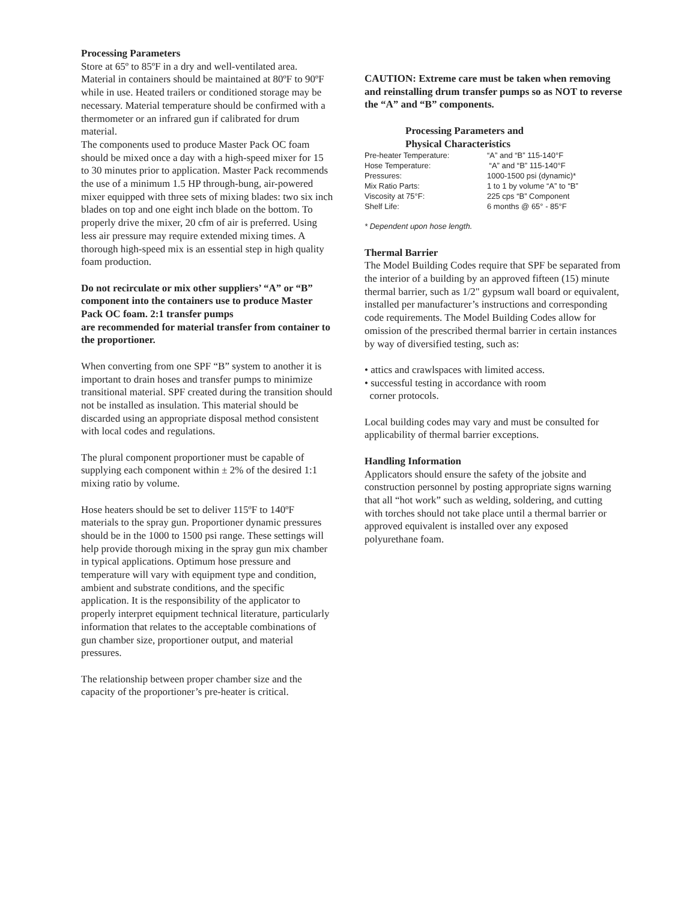Processing Parameters
Store at 65º to 85ºF in a dry and well-ventilated area. Material in containers should be maintained at 80ºF to 90ºF while in use. Heated trailers or conditioned storage may be necessary. Material temperature should be confirmed with a thermometer or an infrared gun if calibrated for drum material.
The components used to produce Master Pack OC foam should be mixed once a day with a high-speed mixer for 15 to 30 minutes prior to application. Master Pack recommends the use of a minimum 1.5 HP through-bung, air-powered mixer equipped with three sets of mixing blades: two six inch blades on top and one eight inch blade on the bottom. To properly drive the mixer, 20 cfm of air is preferred. Using less air pressure may require extended mixing times. A thorough high-speed mix is an essential step in high quality foam production.
Do not recirculate or mix other suppliers’ “A” or “B” component into the containers use to produce Master Pack OC foam. 2:1 transfer pumps
are recommended for material transfer from container to the proportioner.
When converting from one SPF “B” system to another it is important to drain hoses and transfer pumps to minimize transitional material. SPF created during the transition should not be installed as insulation. This material should be discarded using an appropriate disposal method consistent with local codes and regulations.
The plural component proportioner must be capable of supplying each component within ± 2% of the desired 1:1 mixing ratio by volume.
Hose heaters should be set to deliver 115ºF to 140ºF materials to the spray gun. Proportioner dynamic pressures should be in the 1000 to 1500 psi range. These settings will help provide thorough mixing in the spray gun mix chamber in typical applications. Optimum hose pressure and temperature will vary with equipment type and condition, ambient and substrate conditions, and the specific application. It is the responsibility of the applicator to properly interpret equipment technical literature, particularly information that relates to the acceptable combinations of gun chamber size, proportioner output, and material pressures.
The relationship between proper chamber size and the capacity of the proportioner’s pre-heater is critical.
CAUTION: Extreme care must be taken when removing and reinstalling drum transfer pumps so as NOT to reverse the “A” and “B” components.
Processing Parameters and
Physical Characteristics
| Pre-heater Temperature: | “A” and “B” 115-140°F |
| Hose Temperature: | “A” and “B” 115-140°F |
| Pressures: | 1000-1500 psi (dynamic)* |
| Mix Ratio Parts: | 1 to 1 by volume “A” to “B” |
| Viscosity at 75°F: | 225 cps “B” Component |
| Shelf Life: | 6 months @ 65° - 85°F |
* Dependent upon hose length.
Thermal Barrier
The Model Building Codes require that SPF be separated from the interior of a building by an approved fifteen (15) minute thermal barrier, such as 1/2" gypsum wall board or equivalent, installed per manufacturer’s instructions and corresponding code requirements. The Model Building Codes allow for omission of the prescribed thermal barrier in certain instances by way of diversified testing, such as:
• attics and crawlspaces with limited access.
• successful testing in accordance with room
corner protocols.
Local building codes may vary and must be consulted for applicability of thermal barrier exceptions.
Handling Information
Applicators should ensure the safety of the jobsite and construction personnel by posting appropriate signs warning that all “hot work” such as welding, soldering, and cutting with torches should not take place until a thermal barrier or approved equivalent is installed over any exposed polyurethane foam.